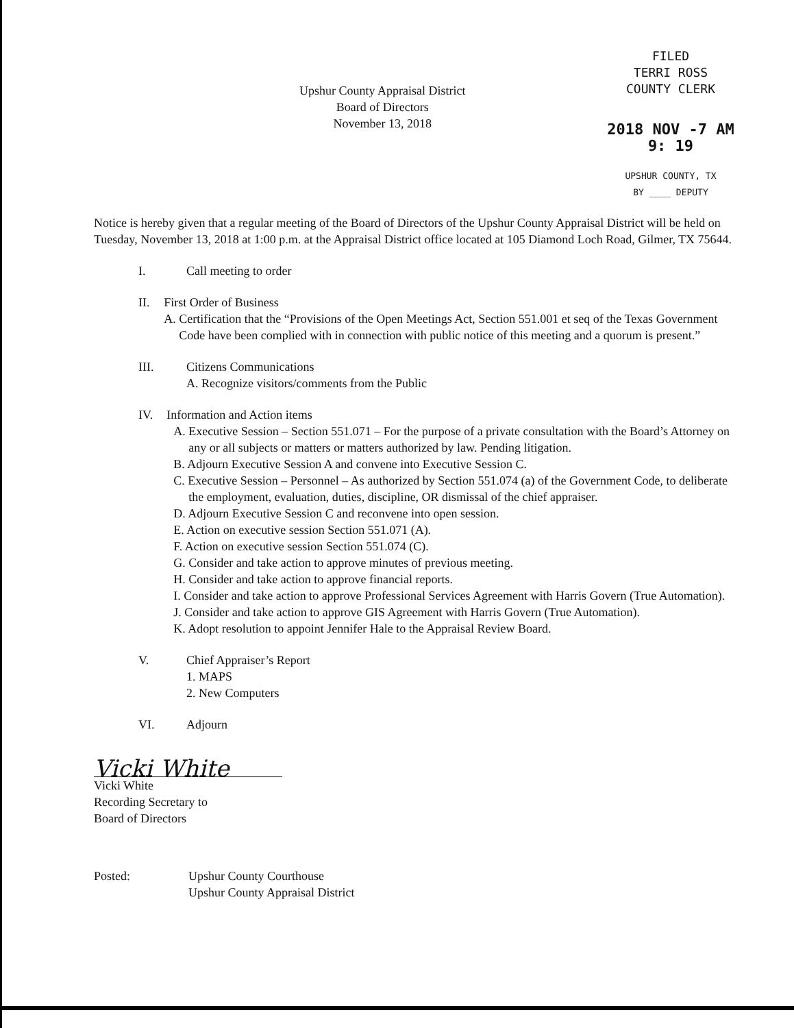Upshur County Appraisal District
Board of Directors
November 13, 2018
FILED
TERRI ROSS
COUNTY CLERK
2018 NOV -7 AM 9: 19
UPSHUR COUNTY, TX
BY ____ DEPUTY
Notice is hereby given that a regular meeting of the Board of Directors of the Upshur County Appraisal District will be held on Tuesday, November 13, 2018 at 1:00 p.m. at the Appraisal District office located at 105 Diamond Loch Road, Gilmer, TX 75644.
I. Call meeting to order
II. First Order of Business
A. Certification that the “Provisions of the Open Meetings Act, Section 551.001 et seq of the Texas Government Code have been complied with in connection with public notice of this meeting and a quorum is present.”
III. Citizens Communications
A. Recognize visitors/comments from the Public
IV. Information and Action items
A. Executive Session – Section 551.071 – For the purpose of a private consultation with the Board’s Attorney on any or all subjects or matters or matters authorized by law. Pending litigation.
B. Adjourn Executive Session A and convene into Executive Session C.
C. Executive Session – Personnel – As authorized by Section 551.074 (a) of the Government Code, to deliberate the employment, evaluation, duties, discipline, OR dismissal of the chief appraiser.
D. Adjourn Executive Session C and reconvene into open session.
E. Action on executive session Section 551.071 (A).
F. Action on executive session Section 551.074 (C).
G. Consider and take action to approve minutes of previous meeting.
H. Consider and take action to approve financial reports.
I. Consider and take action to approve Professional Services Agreement with Harris Govern (True Automation).
J. Consider and take action to approve GIS Agreement with Harris Govern (True Automation).
K. Adopt resolution to appoint Jennifer Hale to the Appraisal Review Board.
V. Chief Appraiser’s Report
1. MAPS
2. New Computers
VI. Adjourn
Vicki White
Vicki White
Recording Secretary to
Board of Directors
Posted: Upshur County Courthouse
Upshur County Appraisal District